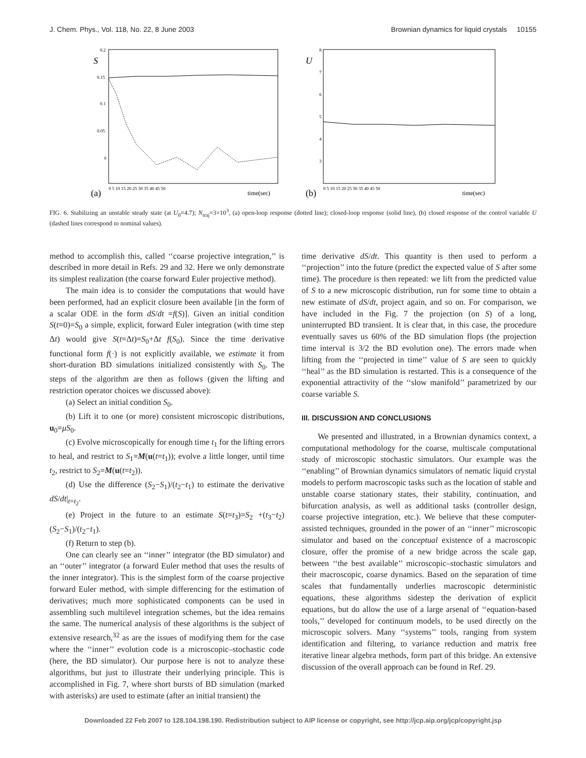J. Chem. Phys., Vol. 118, No. 22, 8 June 2003 Brownian dynamics for liquid crystals 10155
S
0.2
0.15
0.1
0.05
0
(a)
time(sec)
0 5 10 15 20 25 30 35 40 45 50
U
8
7
6
5
4
3
(b)
time(sec)
0 5 10 15 20 25 30 35 40 45 50
FIG. 6. Stabilizing an unstable steady state (at U<sub>0</sub>=4.7); N<sub>traj</sub>=3×10<sup>3</sup>, (a) open-loop response (dotted line); closed-loop response (solid line), (b) closed response of the control variable U (dashed lines correspond to nominal values).
method to accomplish this, called ‘‘coarse projective integration,’’ is described in more detail in Refs. 29 and 32. Here we only demonstrate its simplest realization (the coarse forward Euler projective method).
The main idea is to consider the computations that would have been performed, had an explicit closure been available [in the form of a scalar ODE in the form dS/dt =f(S)]. Given an initial condition S(t=0)=S<sub>0</sub> a simple, explicit, forward Euler integration (with time step Δt) would give S(t=Δt)=S<sub>0</sub>+Δt f(S<sub>0</sub>). Since the time derivative functional form f(·) is not explicitly available, we estimate it from short-duration BD simulations initialized consistently with S<sub>0</sub>. The steps of the algorithm are then as follows (given the lifting and restriction operator choices we discussed above):
(a) Select an initial condition S<sub>0</sub>.
(b) Lift it to one (or more) consistent microscopic distributions, u<sub>0</sub>=μS<sub>0</sub>.
(c) Evolve microscopically for enough time t<sub>1</sub> for the lifting errors to heal, and restrict to S<sub>1</sub>=M(u(t=t<sub>1</sub>)); evolve a little longer, until time t<sub>2</sub>, restrict to S<sub>2</sub>=M(u(t=t<sub>2</sub>)).
(d) Use the difference (S<sub>2</sub>−S<sub>1</sub>)/(t<sub>2</sub>−t<sub>1</sub>) to estimate the derivative dS/dt|<sub>t=t<sub>2</sub></sub>.
(e) Project in the future to an estimate S(t=t<sub>3</sub>)=S<sub>2</sub> +(t<sub>3</sub>−t<sub>2</sub>)(S<sub>2</sub>−S<sub>1</sub>)/(t<sub>2</sub>−t<sub>1</sub>).
(f) Return to step (b).
One can clearly see an ‘‘inner’’ integrator (the BD simulator) and an ‘‘outer’’ integrator (a forward Euler method that uses the results of the inner integrator). This is the simplest form of the coarse projective forward Euler method, with simple differencing for the estimation of derivatives; much more sophisticated components can be used in assembling such multilevel integration schemes, but the idea remains the same. The numerical analysis of these algorithms is the subject of extensive research,<sup>32</sup> as are the issues of modifying them for the case where the ‘‘inner’’ evolution code is a microscopic–stochastic code (here, the BD simulator). Our purpose here is not to analyze these algorithms, but just to illustrate their underlying principle. This is accomplished in Fig. 7, where short bursts of BD simulation (marked with asterisks) are used to estimate (after an initial transient) the
time derivative dS/dt. This quantity is then used to perform a ‘‘projection’’ into the future (predict the expected value of S after some time). The procedure is then repeated: we lift from the predicted value of S to a new microscopic distribution, run for some time to obtain a new estimate of dS/dt, project again, and so on. For comparison, we have included in the Fig. 7 the projection (on S) of a long, uninterrupted BD transient. It is clear that, in this case, the procedure eventually saves us 60% of the BD simulation flops (the projection time interval is 3/2 the BD evolution one). The errors made when lifting from the ‘‘projected in time’’ value of S are seen to quickly ‘‘heal’’ as the BD simulation is restarted. This is a consequence of the exponential attractivity of the ‘‘slow manifold’’ parametrized by our coarse variable S.
III. DISCUSSION AND CONCLUSIONS
We presented and illustrated, in a Brownian dynamics context, a computational methodology for the coarse, multiscale computational study of microscopic stochastic simulators. Our example was the ‘‘enabling’’ of Brownian dynamics simulators of nematic liquid crystal models to perform macroscopic tasks such as the location of stable and unstable coarse stationary states, their stability, continuation, and bifurcation analysis, as well as additional tasks (controller design, coarse projective integration, etc.). We believe that these computer-assisted techniques, grounded in the power of an ‘‘inner’’ microscopic simulator and based on the conceptual existence of a macroscopic closure, offer the promise of a new bridge across the scale gap, between ‘‘the best available’’ microscopic–stochastic simulators and their macroscopic, coarse dynamics. Based on the separation of time scales that fundamentally underlies macroscopic deterministic equations, these algorithms sidestep the derivation of explicit equations, but do allow the use of a large arsenal of ‘‘equation-based tools,’’ developed for continuum models, to be used directly on the microscopic solvers. Many ‘‘systems’’ tools, ranging from system identification and filtering, to variance reduction and matrix free iterative linear algebra methods, form part of this bridge. An extensive discussion of the overall approach can be found in Ref. 29.
Downloaded 22 Feb 2007 to 128.104.198.190. Redistribution subject to AIP license or copyright, see http://jcp.aip.org/jcp/copyright.jsp